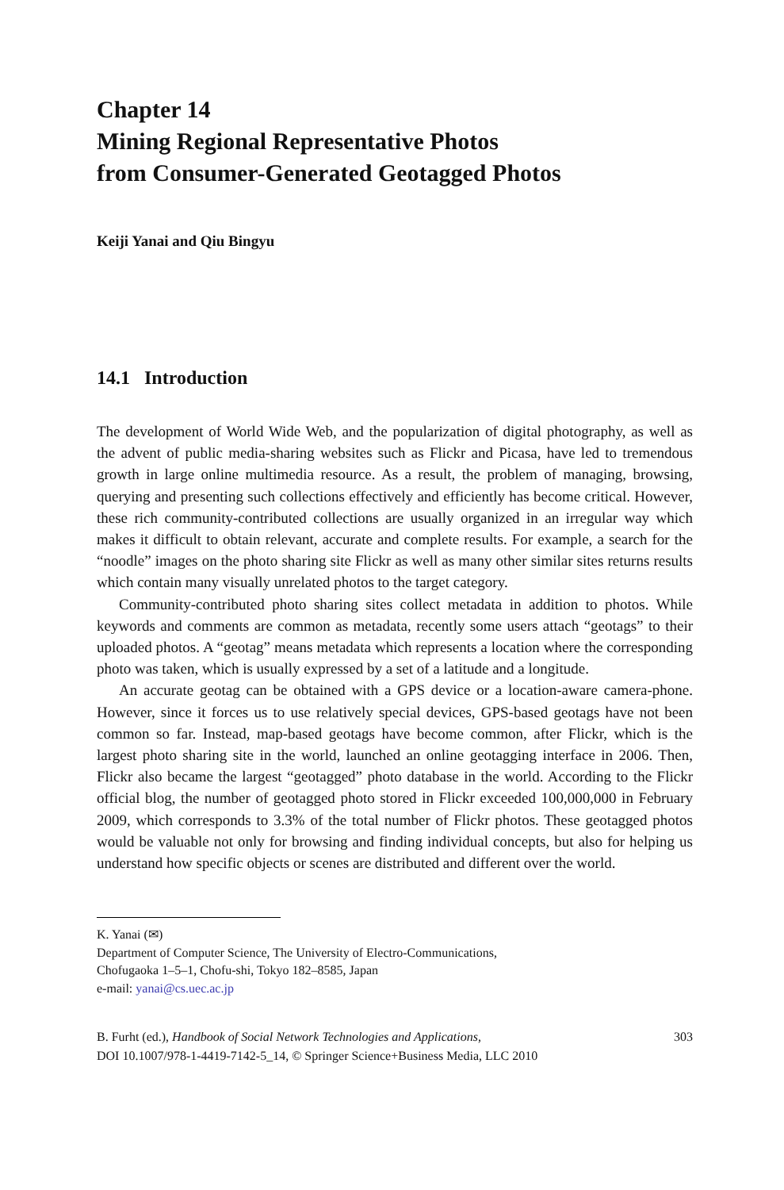Chapter 14
Mining Regional Representative Photos
from Consumer-Generated Geotagged Photos
Keiji Yanai and Qiu Bingyu
14.1 Introduction
The development of World Wide Web, and the popularization of digital photography, as well as the advent of public media-sharing websites such as Flickr and Picasa, have led to tremendous growth in large online multimedia resource. As a result, the problem of managing, browsing, querying and presenting such collections effectively and efficiently has become critical. However, these rich community-contributed collections are usually organized in an irregular way which makes it difficult to obtain relevant, accurate and complete results. For example, a search for the “noodle” images on the photo sharing site Flickr as well as many other similar sites returns results which contain many visually unrelated photos to the target category.
Community-contributed photo sharing sites collect metadata in addition to photos. While keywords and comments are common as metadata, recently some users attach “geotags” to their uploaded photos. A “geotag” means metadata which represents a location where the corresponding photo was taken, which is usually expressed by a set of a latitude and a longitude.
An accurate geotag can be obtained with a GPS device or a location-aware camera-phone. However, since it forces us to use relatively special devices, GPS-based geotags have not been common so far. Instead, map-based geotags have become common, after Flickr, which is the largest photo sharing site in the world, launched an online geotagging interface in 2006. Then, Flickr also became the largest “geotagged” photo database in the world. According to the Flickr official blog, the number of geotagged photo stored in Flickr exceeded 100,000,000 in February 2009, which corresponds to 3.3% of the total number of Flickr photos. These geotagged photos would be valuable not only for browsing and finding individual concepts, but also for helping us understand how specific objects or scenes are distributed and different over the world.
K. Yanai (✉)
Department of Computer Science, The University of Electro-Communications,
Chofugaoka 1–5–1, Chofu-shi, Tokyo 182–8585, Japan
e-mail: yanai@cs.uec.ac.jp
B. Furht (ed.), Handbook of Social Network Technologies and Applications,
DOI 10.1007/978-1-4419-7142-5_14, © Springer Science+Business Media, LLC 2010
303